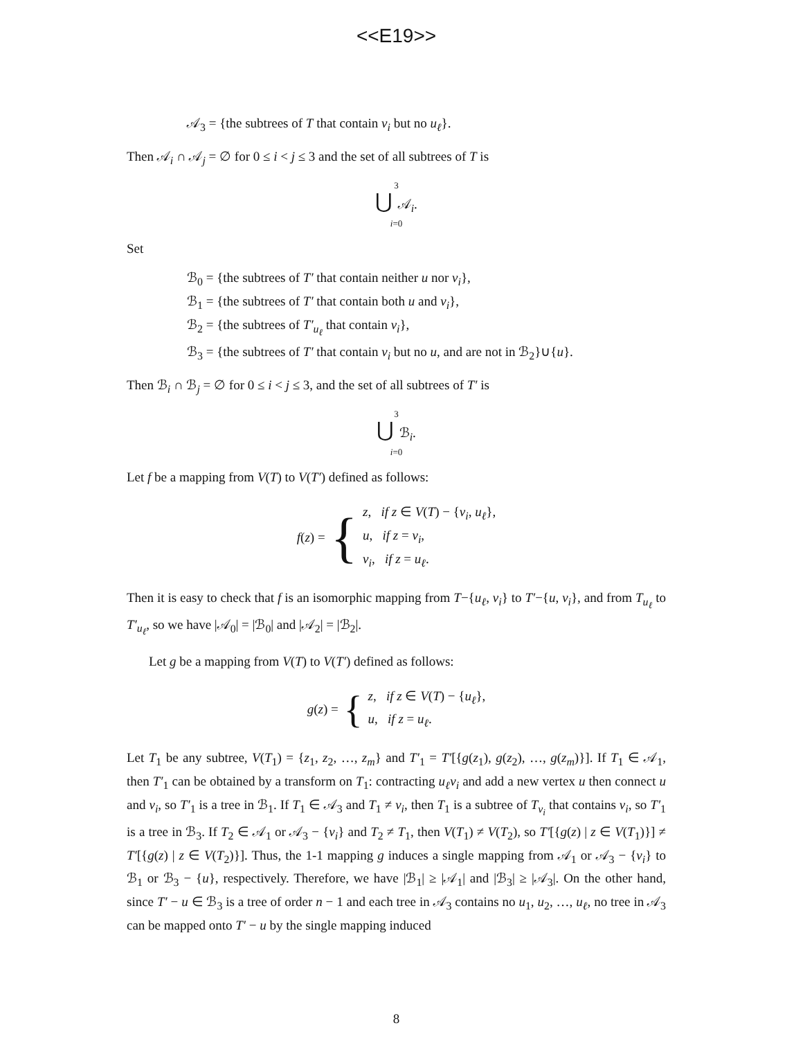<<E19>>
𝒜<sub>3</sub> = {the subtrees of T that contain v<sub>i</sub> but no u<sub>ℓ</sub>}.
Then 𝒜<sub>i</sub> ∩ 𝒜<sub>j</sub> = ∅ for 0 ≤ i < j ≤ 3 and the set of all subtrees of T is
3
⋃ 𝒜<sub>i</sub>.
i=0
Set
ℬ<sub>0</sub> = {the subtrees of T′ that contain neither u nor v<sub>i</sub>},
ℬ<sub>1</sub> = {the subtrees of T′ that contain both u and v<sub>i</sub>},
ℬ<sub>2</sub> = {the subtrees of T′<sub>u<sub>ℓ</sub></sub> that contain v<sub>i</sub>},
ℬ<sub>3</sub> = {the subtrees of T′ that contain v<sub>i</sub> but no u, and are not in ℬ<sub>2</sub>}∪{u}.
Then ℬ<sub>i</sub> ∩ ℬ<sub>j</sub> = ∅ for 0 ≤ i < j ≤ 3, and the set of all subtrees of T′ is
3
⋃ ℬ<sub>i</sub>.
i=0
Let f be a mapping from V(T) to V(T′) defined as follows:
f(z) = {
z, if z ∈ V(T) − {v<sub>i</sub>, u<sub>ℓ</sub>},
u, if z = v<sub>i</sub>,
v<sub>i</sub>, if z = u<sub>ℓ</sub>.
Then it is easy to check that f is an isomorphic mapping from T−{u<sub>ℓ</sub>, v<sub>i</sub>} to T′−{u, v<sub>i</sub>}, and from T<sub>u<sub>ℓ</sub></sub> to T′<sub>u<sub>ℓ</sub></sub>, so we have |𝒜<sub>0</sub>| = |ℬ<sub>0</sub>| and |𝒜<sub>2</sub>| = |ℬ<sub>2</sub>|.
Let g be a mapping from V(T) to V(T′) defined as follows:
g(z) = {
z, if z ∈ V(T) − {u<sub>ℓ</sub>},
u, if z = u<sub>ℓ</sub>.
Let T<sub>1</sub> be any subtree, V(T<sub>1</sub>) = {z<sub>1</sub>, z<sub>2</sub>, …, z<sub>m</sub>} and T′<sub>1</sub> = T′[{g(z<sub>1</sub>), g(z<sub>2</sub>), …, g(z<sub>m</sub>)}]. If T<sub>1</sub> ∈ 𝒜<sub>1</sub>, then T′<sub>1</sub> can be obtained by a transform on T<sub>1</sub>: contracting u<sub>ℓ</sub>v<sub>i</sub> and add a new vertex u then connect u and v<sub>i</sub>, so T′<sub>1</sub> is a tree in ℬ<sub>1</sub>. If T<sub>1</sub> ∈ 𝒜<sub>3</sub> and T<sub>1</sub> ≠ v<sub>i</sub>, then T<sub>1</sub> is a subtree of T<sub>v<sub>i</sub></sub> that contains v<sub>i</sub>, so T′<sub>1</sub> is a tree in ℬ<sub>3</sub>. If T<sub>2</sub> ∈ 𝒜<sub>1</sub> or 𝒜<sub>3</sub> − {v<sub>i</sub>} and T<sub>2</sub> ≠ T<sub>1</sub>, then V(T<sub>1</sub>) ≠ V(T<sub>2</sub>), so T′[{g(z) | z ∈ V(T<sub>1</sub>)}] ≠ T′[{g(z) | z ∈ V(T<sub>2</sub>)}]. Thus, the 1-1 mapping g induces a single mapping from 𝒜<sub>1</sub> or 𝒜<sub>3</sub> − {v<sub>i</sub>} to ℬ<sub>1</sub> or ℬ<sub>3</sub> − {u}, respectively. Therefore, we have |ℬ<sub>1</sub>| ≥ |𝒜<sub>1</sub>| and |ℬ<sub>3</sub>| ≥ |𝒜<sub>3</sub>|. On the other hand, since T′ − u ∈ ℬ<sub>3</sub> is a tree of order n − 1 and each tree in 𝒜<sub>3</sub> contains no u<sub>1</sub>, u<sub>2</sub>, …, u<sub>ℓ</sub>, no tree in 𝒜<sub>3</sub> can be mapped onto T′ − u by the single mapping induced
8